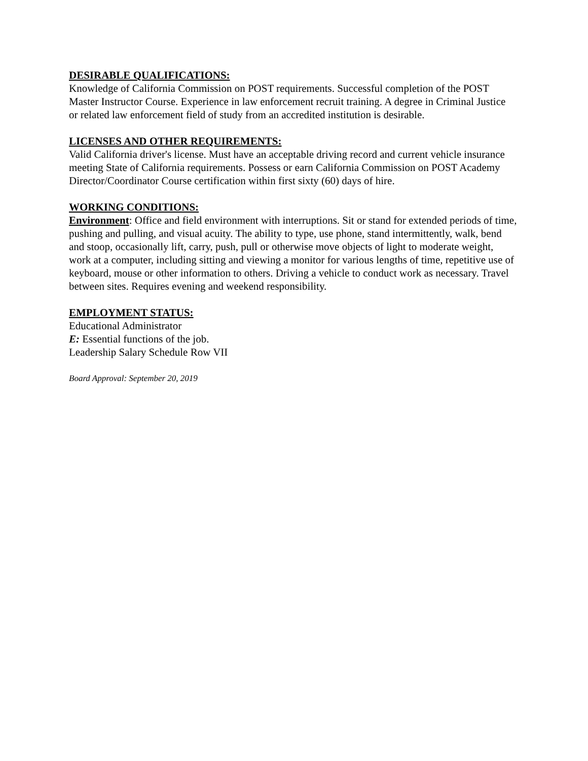DESIRABLE QUALIFICATIONS:
Knowledge of California Commission on POST requirements. Successful completion of the POST Master Instructor Course. Experience in law enforcement recruit training. A degree in Criminal Justice or related law enforcement field of study from an accredited institution is desirable.
LICENSES AND OTHER REQUIREMENTS:
Valid California driver's license. Must have an acceptable driving record and current vehicle insurance meeting State of California requirements. Possess or earn California Commission on POST Academy Director/Coordinator Course certification within first sixty (60) days of hire.
WORKING CONDITIONS:
Environment: Office and field environment with interruptions. Sit or stand for extended periods of time, pushing and pulling, and visual acuity. The ability to type, use phone, stand intermittently, walk, bend and stoop, occasionally lift, carry, push, pull or otherwise move objects of light to moderate weight, work at a computer, including sitting and viewing a monitor for various lengths of time, repetitive use of keyboard, mouse or other information to others. Driving a vehicle to conduct work as necessary. Travel between sites. Requires evening and weekend responsibility.
EMPLOYMENT STATUS:
Educational Administrator
E: Essential functions of the job.
Leadership Salary Schedule Row VII
Board Approval: September 20, 2019